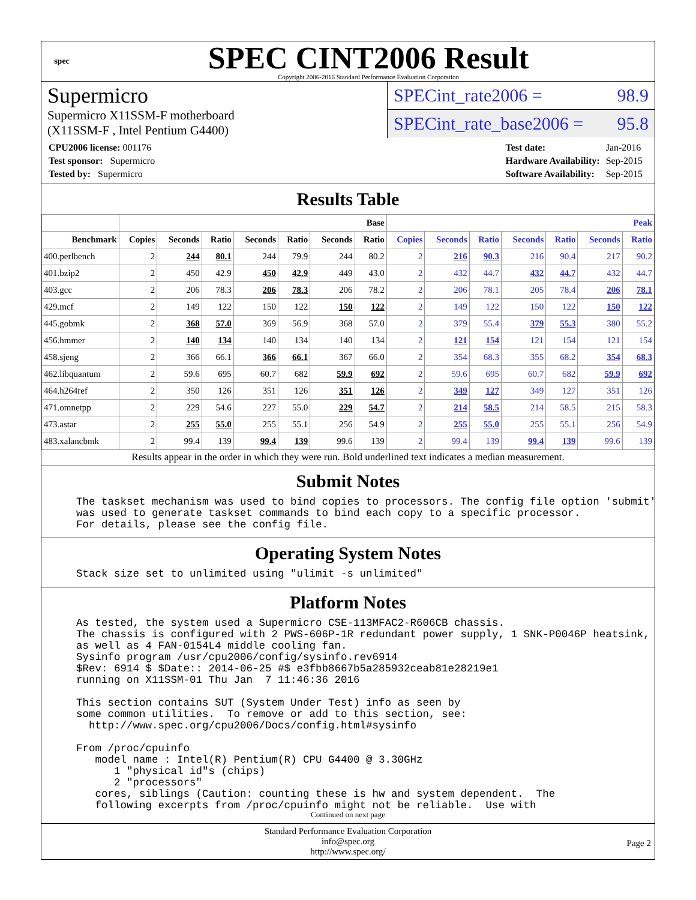spec
SPEC CINT2006 Result
Copyright 2006-2016 Standard Performance Evaluation Corporation
Supermicro
Supermicro X11SSM-F motherboard
(X11SSM-F , Intel Pentium G4400)
SPECint_rate2006 = 98.9
SPECint_rate_base2006 = 95.8
| CPU2006 license: 001176 |
| Test sponsor: Supermicro |
| Tested by: Supermicro |
| Test date: | Jan-2016 |
| Hardware Availability: | Sep-2015 |
| Software Availability: | Sep-2015 |
Results Table
| | Base | | | | | | | Peak | | | | | | |
| --- | --- | --- | --- | --- | --- | --- | --- | --- | --- | --- | --- | --- | --- | --- |
| Benchmark | Copies | Seconds | Ratio | Seconds | Ratio | Seconds | Ratio | Copies | Seconds | Ratio | Seconds | Ratio | Seconds | Ratio |
| 400.perlbench | 2 | 244 | 80.1 | 244 | 79.9 | 244 | 80.2 | 2 | 216 | 90.3 | 216 | 90.4 | 217 | 90.2 |
| 401.bzip2 | 2 | 450 | 42.9 | 450 | 42.9 | 449 | 43.0 | 2 | 432 | 44.7 | 432 | 44.7 | 432 | 44.7 |
| 403.gcc | 2 | 206 | 78.3 | 206 | 78.3 | 206 | 78.2 | 2 | 206 | 78.1 | 205 | 78.4 | 206 | 78.1 |
| 429.mcf | 2 | 149 | 122 | 150 | 122 | 150 | 122 | 2 | 149 | 122 | 150 | 122 | 150 | 122 |
| 445.gobmk | 2 | 368 | 57.0 | 369 | 56.9 | 368 | 57.0 | 2 | 379 | 55.4 | 379 | 55.3 | 380 | 55.2 |
| 456.hmmer | 2 | 140 | 134 | 140 | 134 | 140 | 134 | 2 | 121 | 154 | 121 | 154 | 121 | 154 |
| 458.sjeng | 2 | 366 | 66.1 | 366 | 66.1 | 367 | 66.0 | 2 | 354 | 68.3 | 355 | 68.2 | 354 | 68.3 |
| 462.libquantum | 2 | 59.6 | 695 | 60.7 | 682 | 59.9 | 692 | 2 | 59.6 | 695 | 60.7 | 682 | 59.9 | 692 |
| 464.h264ref | 2 | 350 | 126 | 351 | 126 | 351 | 126 | 2 | 349 | 127 | 349 | 127 | 351 | 126 |
| 471.omnetpp | 2 | 229 | 54.6 | 227 | 55.0 | 229 | 54.7 | 2 | 214 | 58.5 | 214 | 58.5 | 215 | 58.3 |
| 473.astar | 2 | 255 | 55.0 | 255 | 55.1 | 256 | 54.9 | 2 | 255 | 55.0 | 255 | 55.1 | 256 | 54.9 |
| 483.xalancbmk | 2 | 99.4 | 139 | 99.4 | 139 | 99.6 | 139 | 2 | 99.4 | 139 | 99.4 | 139 | 99.6 | 139 |
Results appear in the order in which they were run. Bold underlined text indicates a median measurement.
Submit Notes
The taskset mechanism was used to bind copies to processors. The config file option 'submit'
was used to generate taskset commands to bind each copy to a specific processor.
For details, please see the config file.
Operating System Notes
Stack size set to unlimited using "ulimit -s unlimited"
Platform Notes
As tested, the system used a Supermicro CSE-113MFAC2-R606CB chassis.
The chassis is configured with 2 PWS-606P-1R redundant power supply, 1 SNK-P0046P heatsink,
as well as 4 FAN-0154L4 middle cooling fan.
Sysinfo program /usr/cpu2006/config/sysinfo.rev6914
$Rev: 6914 $ $Date:: 2014-06-25 #$ e3fbb8667b5a285932ceab81e28219e1
running on X11SSM-01 Thu Jan  7 11:46:36 2016

This section contains SUT (System Under Test) info as seen by
some common utilities.  To remove or add to this section, see:
  http://www.spec.org/cpu2006/Docs/config.html#sysinfo

From /proc/cpuinfo
   model name : Intel(R) Pentium(R) CPU G4400 @ 3.30GHz
      1 "physical id"s (chips)
      2 "processors"
   cores, siblings (Caution: counting these is hw and system dependent.  The
   following excerpts from /proc/cpuinfo might not be reliable.  Use with
Continued on next page
Standard Performance Evaluation Corporation
info@spec.org
http://www.spec.org/
Page 2